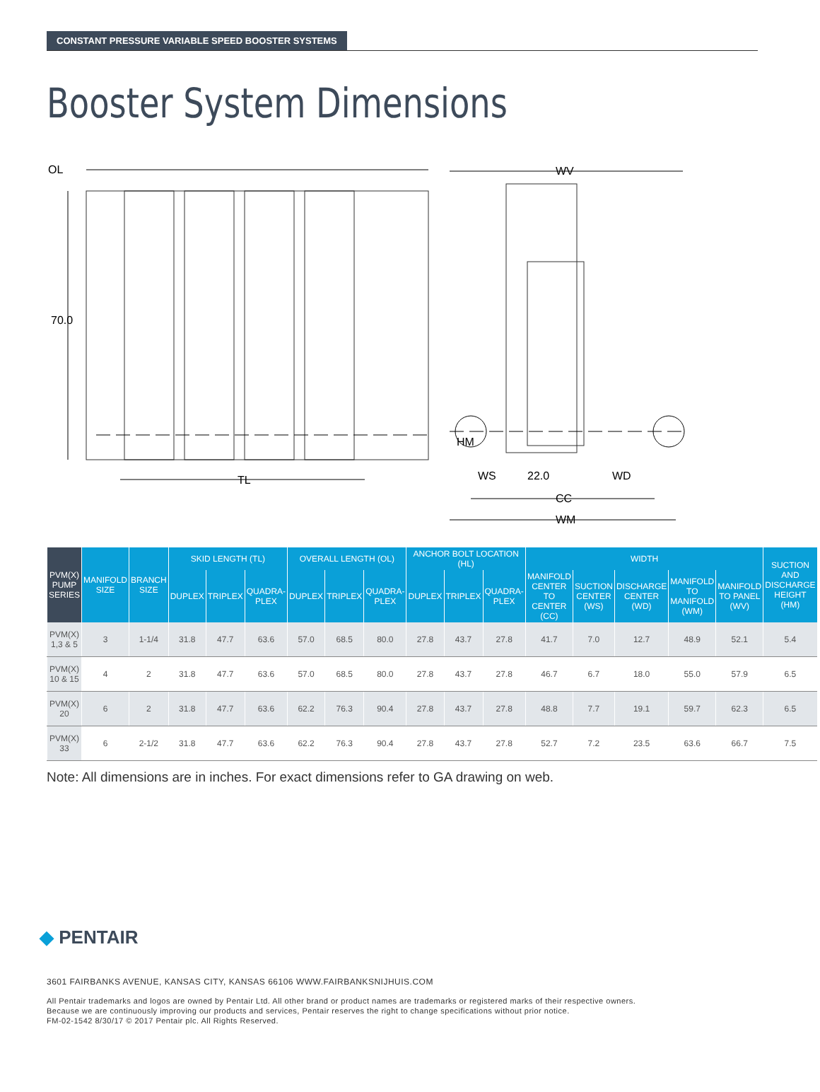CONSTANT PRESSURE VARIABLE SPEED BOOSTER SYSTEMS
Booster System Dimensions
OL
70.0
TL
WV
HM
WS
22.0
WD
CC
WM
| PVM(X) PUMP SERIES | MANIFOLD SIZE | BRANCH SIZE | SKID LENGTH (TL) | | | OVERALL LENGTH (OL) | | | ANCHOR BOLT LOCATION (HL) | | | WIDTH | | | | | SUCTION AND DISCHARGE HEIGHT (HM) |
| --- | --- | --- | --- | --- | --- | --- | --- | --- | --- | --- | --- | --- | --- | --- | --- | --- | --- |
| | | | DUPLEX | TRIPLEX | QUADRA-PLEX | DUPLEX | TRIPLEX | QUADRA-PLEX | DUPLEX | TRIPLEX | QUADRA-PLEX | MANIFOLD CENTER TO CENTER (CC) | SUCTION CENTER (WS) | DISCHARGE CENTER (WD) | MANIFOLD TO MANIFOLD (WM) | MANIFOLD TO PANEL (WV) | |
| PVM(X) 1,3 & 5 | 3 | 1-1/4 | 31.8 | 47.7 | 63.6 | 57.0 | 68.5 | 80.0 | 27.8 | 43.7 | 27.8 | 41.7 | 7.0 | 12.7 | 48.9 | 52.1 | 5.4 |
| PVM(X) 10 & 15 | 4 | 2 | 31.8 | 47.7 | 63.6 | 57.0 | 68.5 | 80.0 | 27.8 | 43.7 | 27.8 | 46.7 | 6.7 | 18.0 | 55.0 | 57.9 | 6.5 |
| PVM(X) 20 | 6 | 2 | 31.8 | 47.7 | 63.6 | 62.2 | 76.3 | 90.4 | 27.8 | 43.7 | 27.8 | 48.8 | 7.7 | 19.1 | 59.7 | 62.3 | 6.5 |
| PVM(X) 33 | 6 | 2-1/2 | 31.8 | 47.7 | 63.6 | 62.2 | 76.3 | 90.4 | 27.8 | 43.7 | 27.8 | 52.7 | 7.2 | 23.5 | 63.6 | 66.7 | 7.5 |
Note: All dimensions are in inches. For exact dimensions refer to GA drawing on web.
◆ PENTAIR
3601 FAIRBANKS AVENUE, KANSAS CITY, KANSAS 66106 WWW.FAIRBANKSNIJHUIS.COM
All Pentair trademarks and logos are owned by Pentair Ltd. All other brand or product names are trademarks or registered marks of their respective owners.
Because we are continuously improving our products and services, Pentair reserves the right to change specifications without prior notice.
FM-02-1542 8/30/17 © 2017 Pentair plc. All Rights Reserved.